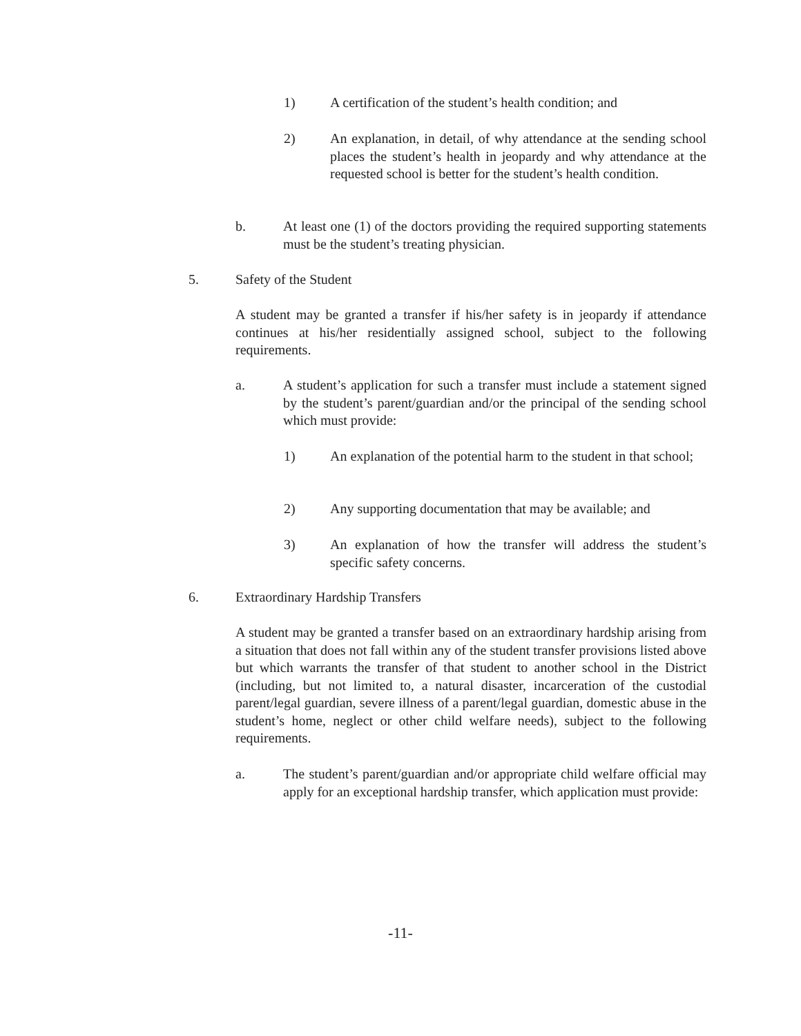1) A certification of the student’s health condition; and
2) An explanation, in detail, of why attendance at the sending school places the student’s health in jeopardy and why attendance at the requested school is better for the student’s health condition.
b. At least one (1) of the doctors providing the required supporting statements must be the student’s treating physician.
5. Safety of the Student
A student may be granted a transfer if his/her safety is in jeopardy if attendance continues at his/her residentially assigned school, subject to the following requirements.
a. A student’s application for such a transfer must include a statement signed by the student’s parent/guardian and/or the principal of the sending school which must provide:
1) An explanation of the potential harm to the student in that school;
2) Any supporting documentation that may be available; and
3) An explanation of how the transfer will address the student’s specific safety concerns.
6. Extraordinary Hardship Transfers
A student may be granted a transfer based on an extraordinary hardship arising from a situation that does not fall within any of the student transfer provisions listed above but which warrants the transfer of that student to another school in the District (including, but not limited to, a natural disaster, incarceration of the custodial parent/legal guardian, severe illness of a parent/legal guardian, domestic abuse in the student’s home, neglect or other child welfare needs), subject to the following requirements.
a. The student’s parent/guardian and/or appropriate child welfare official may apply for an exceptional hardship transfer, which application must provide:
-11-